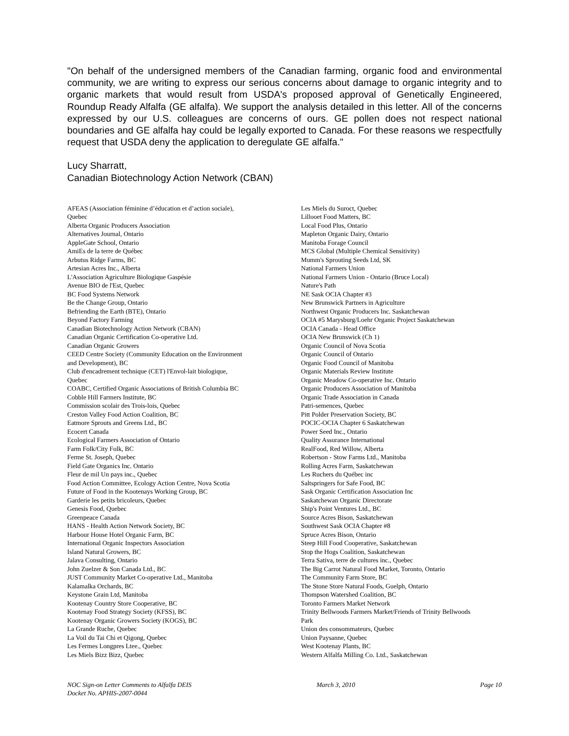"On behalf of the undersigned members of the Canadian farming, organic food and environmental community, we are writing to express our serious concerns about damage to organic integrity and to organic markets that would result from USDA's proposed approval of Genetically Engineered, Roundup Ready Alfalfa (GE alfalfa). We support the analysis detailed in this letter. All of the concerns expressed by our U.S. colleagues are concerns of ours. GE pollen does not respect national boundaries and GE alfalfa hay could be legally exported to Canada. For these reasons we respectfully request that USDA deny the application to deregulate GE alfalfa."
Lucy Sharratt,
Canadian Biotechnology Action Network (CBAN)
AFEAS (Association féminine d’éducation et d’action sociale),
Quebec
Alberta Organic Producers Association
Alternatives Journal, Ontario
AppleGate School, Ontario
AmiEs de la terre de Québec
Arbutus Ridge Farms, BC
Artesian Acres Inc., Alberta
L'Association Agriculture Biologique Gaspésie
Avenue BIO de l'Est, Quebec
BC Food Systems Network
Be the Change Group, Ontario
Befriending the Earth (BTE), Ontario
Beyond Factory Farming
Canadian Biotechnology Action Network (CBAN)
Canadian Organic Certification Co-operative Ltd.
Canadian Organic Growers
CEED Centre Society (Community Education on the Environment
and Development), BC
Club d'encadrement technique (CET) l'Envol-lait biologique,
Quebec
COABC, Certified Organic Associations of British Columbia BC
Cobble Hill Farmers Institute, BC
Commission scolair des Trois-lois, Quebec
Creston Valley Food Action Coalition, BC
Eatmore Sprouts and Greens Ltd., BC
Ecocert Canada
Ecological Farmers Association of Ontario
Farm Folk/City Folk, BC
Ferme St. Joseph, Quebec
Field Gate Organics Inc. Ontario
Fleur de mil Un pays inc., Quebec
Food Action Committee, Ecology Action Centre, Nova Scotia
Future of Food in the Kootenays Working Group, BC
Garderie les petits bricoleurs, Quebec
Genesis Food, Quebec
Greenpeace Canada
HANS - Health Action Network Society, BC
Harbour House Hotel Organic Farm, BC
International Organic Inspectors Association
Island Natural Growers, BC
Jalava Consulting, Ontario
John Zuelzer & Son Canada Ltd., BC
JUST Community Market Co-operative Ltd., Manitoba
Kalamalka Orchards, BC
Keystone Grain Ltd, Manitoba
Kootenay Country Store Cooperative, BC
Kootenay Food Strategy Society (KFSS), BC
Kootenay Organic Growers Society (KOGS), BC
La Grande Ruche, Quebec
La Voil du Tai Chi et Qigong, Quebec
Les Fermes Longpres Ltee., Quebec
Les Miels Bizz Bizz, Quebec
Les Miels du Suroct, Quebec
Lillooet Food Matters, BC
Local Food Plus, Ontario
Mapleton Organic Dairy, Ontario
Manitoba Forage Council
MCS Global (Multiple Chemical Sensitivity)
Mumm's Sprouting Seeds Ltd, SK
National Farmers Union
National Farmers Union - Ontario (Bruce Local)
Nature's Path
NE Sask OCIA Chapter #3
New Brunswick Partners in Agriculture
Northwest Organic Producers Inc. Saskatchewan
OCIA #5 Marysburg/Loehr Organic Project Saskatchewan
OCIA Canada - Head Office
OCIA New Brunswick (Ch 1)
Organic Council of Nova Scotia
Organic Council of Ontario
Organic Food Council of Manitoba
Organic Materials Review Institute
Organic Meadow Co-operative Inc. Ontario
Organic Producers Association of Manitoba
Organic Trade Association in Canada
Patri-semences, Quebec
Pitt Polder Preservation Society, BC
POCIC-OCIA Chapter 6 Saskatchewan
Power Seed Inc., Ontario
Quality Assurance International
RealFood, Red Willow, Alberta
Robertson - Stow Farms Ltd., Manitoba
Rolling Acres Farm, Saskatchewan
Les Ruchers du Québec inc
Saltspringers for Safe Food, BC
Sask Organic Certification Association Inc
Saskatchewan Organic Directorate
Ship's Point Ventures Ltd., BC
Source Acres Bison, Saskatchewan
Southwest Sask OCIA Chapter #8
Spruce Acres Bison, Ontario
Steep Hill Food Cooperative, Saskatchewan
Stop the Hogs Coalition, Saskatchewan
Terra Sativa, terre de cultures inc., Quebec
The Big Carrot Natural Food Market, Toronto, Ontario
The Community Farm Store, BC
The Stone Store Natural Foods, Guelph, Ontario
Thompson Watershed Coalition, BC
Toronto Farmers Market Network
Trinity Bellwoods Farmers Market/Friends of Trinity Bellwoods
Park
Union des consommateurs, Quebec
Union Paysanne, Quebec
West Kootenay Plants, BC
Western Alfalfa Milling Co. Ltd., Saskatchewan
NOC Sign-on Letter Comments to Alfalfa DEIS
Docket No. APHIS-2007-0044
March 3, 2010 Page 10